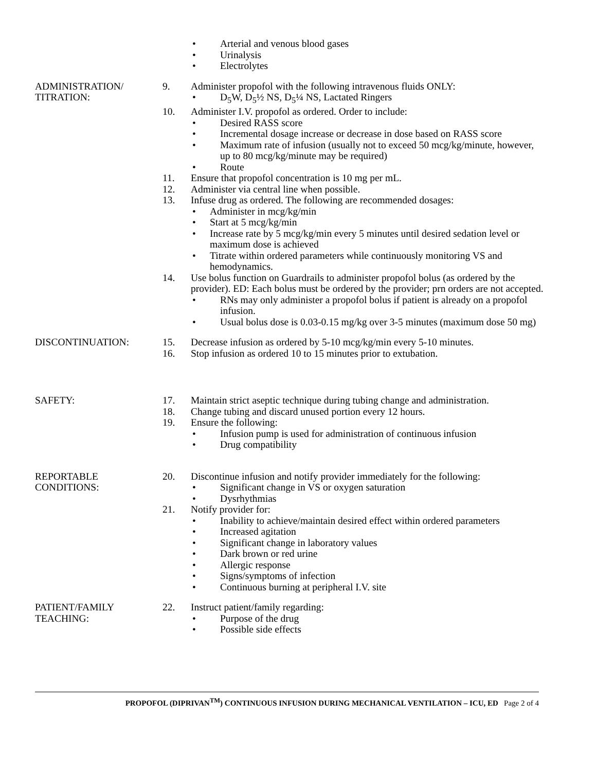• Arterial and venous blood gases
• Urinalysis
• Electrolytes
ADMINISTRATION/
TITRATION:
9. Administer propofol with the following intravenous fluids ONLY:
• D<sub>5</sub>W, D<sub>5</sub>½ NS, D<sub>5</sub>¼ NS, Lactated Ringers
10. Administer I.V. propofol as ordered. Order to include:
• Desired RASS score
• Incremental dosage increase or decrease in dose based on RASS score
• Maximum rate of infusion (usually not to exceed 50 mcg/kg/minute, however, up to 80 mcg/kg/minute may be required)
• Route
11. Ensure that propofol concentration is 10 mg per mL.
12. Administer via central line when possible.
13. Infuse drug as ordered. The following are recommended dosages:
• Administer in mcg/kg/min
• Start at 5 mcg/kg/min
• Increase rate by 5 mcg/kg/min every 5 minutes until desired sedation level or maximum dose is achieved
• Titrate within ordered parameters while continuously monitoring VS and hemodynamics.
14. Use bolus function on Guardrails to administer propofol bolus (as ordered by the provider). ED: Each bolus must be ordered by the provider; prn orders are not accepted.
• RNs may only administer a propofol bolus if patient is already on a propofol infusion.
• Usual bolus dose is 0.03-0.15 mg/kg over 3-5 minutes (maximum dose 50 mg)
DISCONTINUATION: 15. Decrease infusion as ordered by 5-10 mcg/kg/min every 5-10 minutes.
16. Stop infusion as ordered 10 to 15 minutes prior to extubation.
SAFETY: 17. Maintain strict aseptic technique during tubing change and administration.
18. Change tubing and discard unused portion every 12 hours.
19. Ensure the following:
• Infusion pump is used for administration of continuous infusion
• Drug compatibility
REPORTABLE
CONDITIONS:
20. Discontinue infusion and notify provider immediately for the following:
• Significant change in VS or oxygen saturation
• Dysrhythmias
21. Notify provider for:
• Inability to achieve/maintain desired effect within ordered parameters
• Increased agitation
• Significant change in laboratory values
• Dark brown or red urine
• Allergic response
• Signs/symptoms of infection
• Continuous burning at peripheral I.V. site
PATIENT/FAMILY
TEACHING:
22. Instruct patient/family regarding:
• Purpose of the drug
• Possible side effects
PROPOFOL (DIPRIVAN<sup>TM</sup>) CONTINUOUS INFUSION DURING MECHANICAL VENTILATION – ICU, ED Page 2 of 4